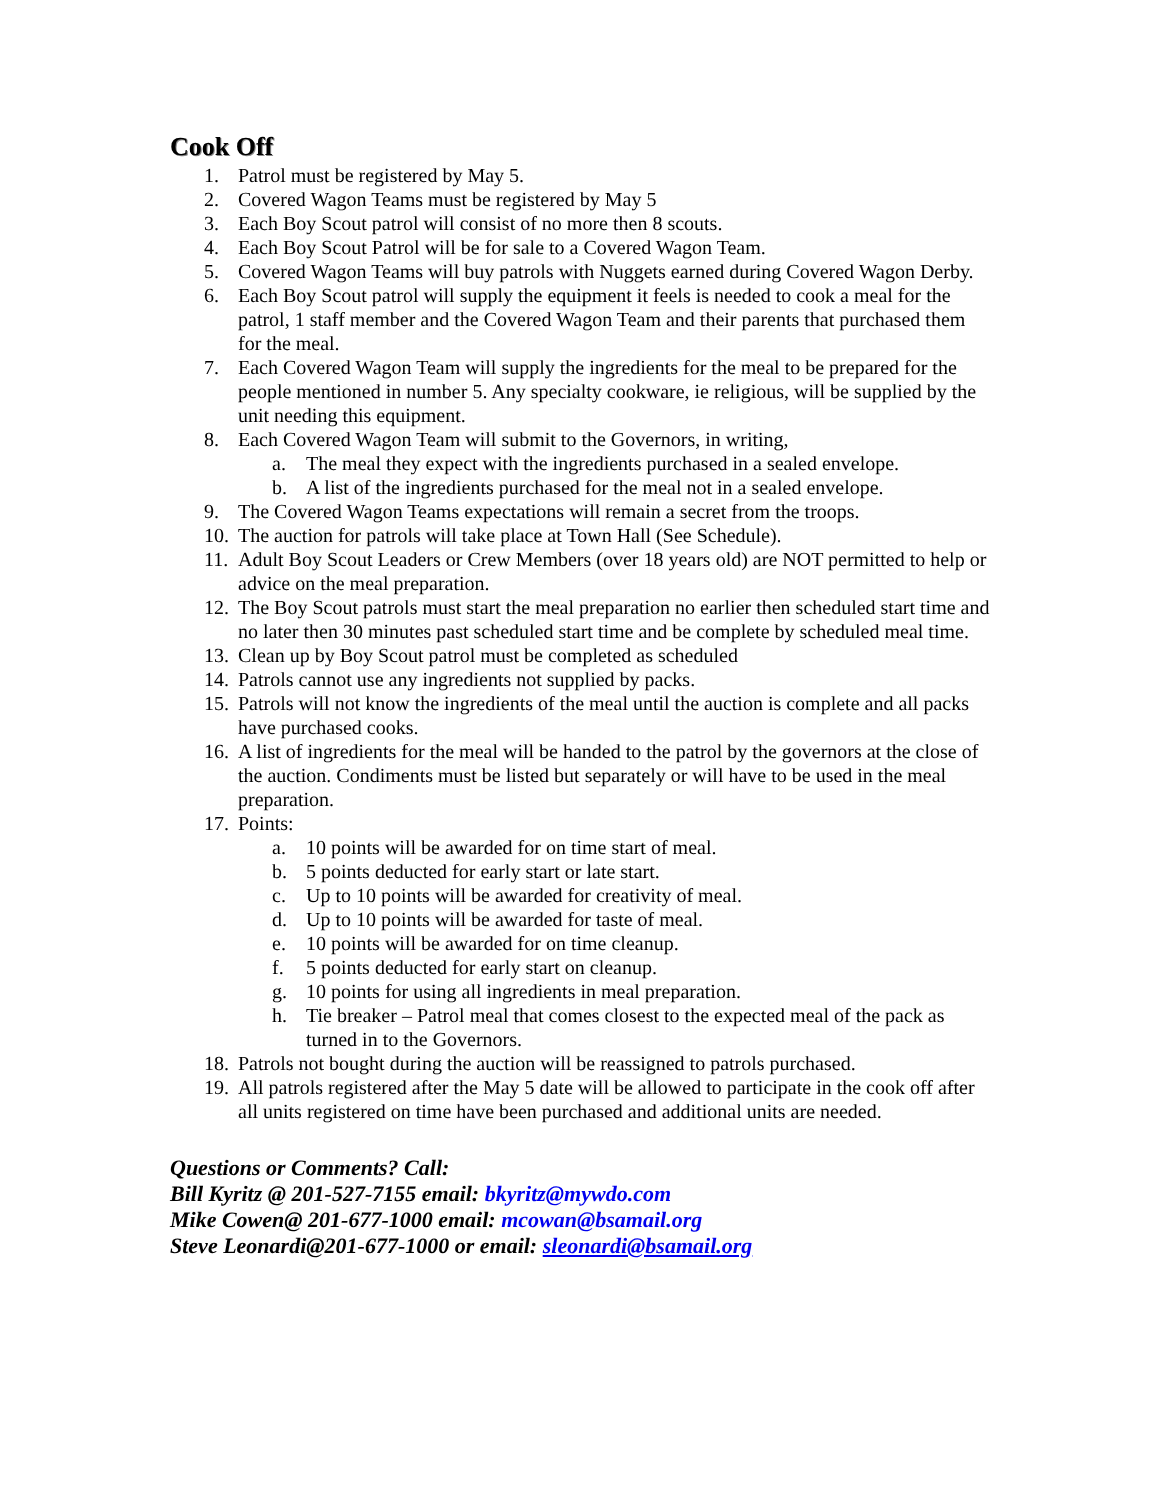Cook Off
1. Patrol must be registered by May 5.
2. Covered Wagon Teams must be registered by May 5
3. Each Boy Scout patrol will consist of no more then 8 scouts.
4. Each Boy Scout Patrol will be for sale to a Covered Wagon Team.
5. Covered Wagon Teams will buy patrols with Nuggets earned during Covered Wagon Derby.
6. Each Boy Scout patrol will supply the equipment it feels is needed to cook a meal for the patrol, 1 staff member and the Covered Wagon Team and their parents that purchased them for the meal.
7. Each Covered Wagon Team will supply the ingredients for the meal to be prepared for the people mentioned in number 5. Any specialty cookware, ie religious, will be supplied by the unit needing this equipment.
8. Each Covered Wagon Team will submit to the Governors, in writing,
a. The meal they expect with the ingredients purchased in a sealed envelope.
b. A list of the ingredients purchased for the meal not in a sealed envelope.
9. The Covered Wagon Teams expectations will remain a secret from the troops.
10. The auction for patrols will take place at Town Hall (See Schedule).
11. Adult Boy Scout Leaders or Crew Members (over 18 years old) are NOT permitted to help or advice on the meal preparation.
12. The Boy Scout patrols must start the meal preparation no earlier then scheduled start time and no later then 30 minutes past scheduled start time and be complete by scheduled meal time.
13. Clean up by Boy Scout patrol must be completed as scheduled
14. Patrols cannot use any ingredients not supplied by packs.
15. Patrols will not know the ingredients of the meal until the auction is complete and all packs have purchased cooks.
16. A list of ingredients for the meal will be handed to the patrol by the governors at the close of the auction. Condiments must be listed but separately or will have to be used in the meal preparation.
17. Points:
a. 10 points will be awarded for on time start of meal.
b. 5 points deducted for early start or late start.
c. Up to 10 points will be awarded for creativity of meal.
d. Up to 10 points will be awarded for taste of meal.
e. 10 points will be awarded for on time cleanup.
f. 5 points deducted for early start on cleanup.
g. 10 points for using all ingredients in meal preparation.
h. Tie breaker – Patrol meal that comes closest to the expected meal of the pack as turned in to the Governors.
18. Patrols not bought during the auction will be reassigned to patrols purchased.
19. All patrols registered after the May 5 date will be allowed to participate in the cook off after all units registered on time have been purchased and additional units are needed.
Questions or Comments? Call:
Bill Kyritz @ 201-527-7155 email: bkyritz@mywdo.com
Mike Cowen@ 201-677-1000 email: mcowan@bsamail.org
Steve Leonardi@201-677-1000 or email: sleonardi@bsamail.org